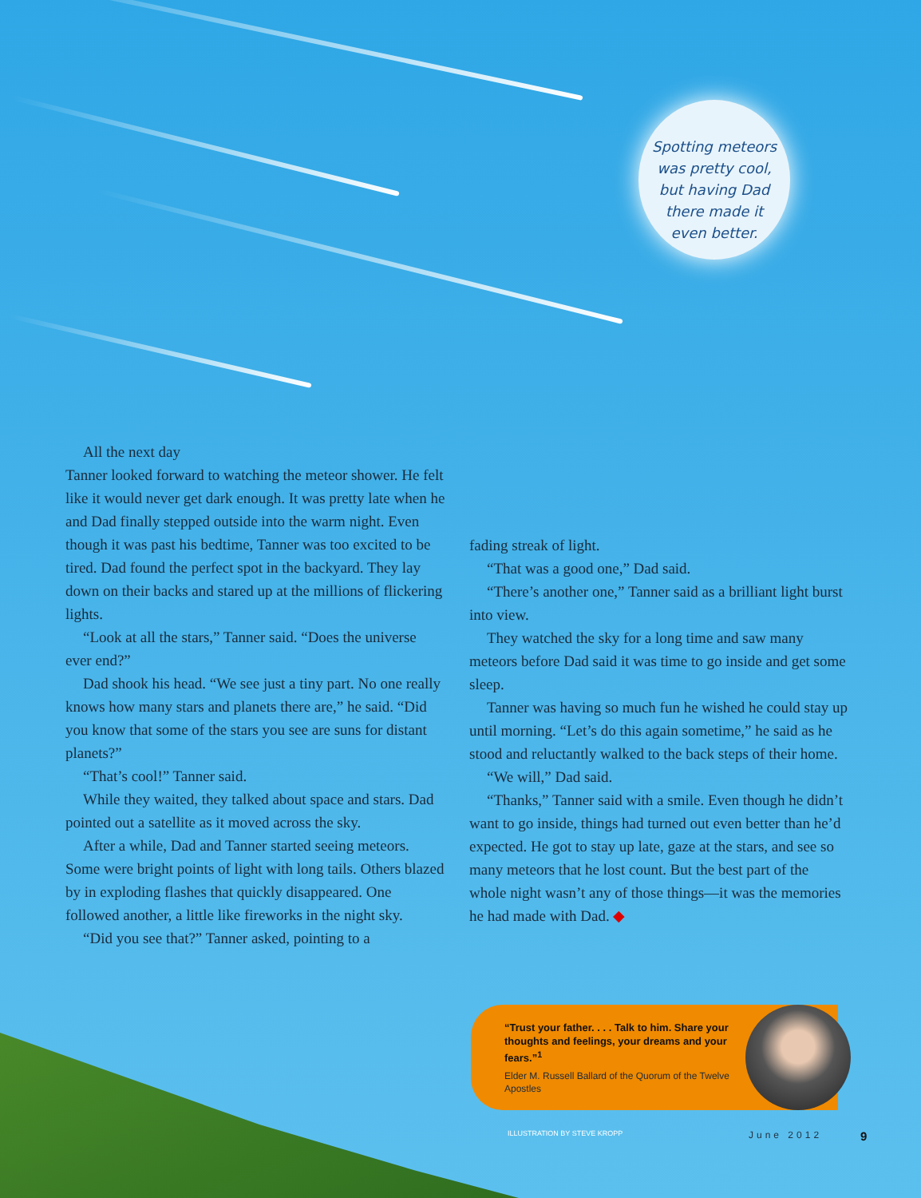Spotting meteors
was pretty cool,
but having Dad
there made it
even better.
All the next day
Tanner looked forward to watching the meteor shower. He felt like it would never get dark enough. It was pretty late when he and Dad finally stepped outside into the warm night. Even though it was past his bedtime, Tanner was too excited to be tired. Dad found the perfect spot in the backyard. They lay down on their backs and stared up at the millions of flickering lights.
“Look at all the stars,” Tanner said. “Does the universe ever end?”
Dad shook his head. “We see just a tiny part. No one really knows how many stars and planets there are,” he said. “Did you know that some of the stars you see are suns for distant planets?”
“That’s cool!” Tanner said.
While they waited, they talked about space and stars. Dad pointed out a satellite as it moved across the sky.
After a while, Dad and Tanner started seeing meteors. Some were bright points of light with long tails. Others blazed by in exploding flashes that quickly disappeared. One followed another, a little like fireworks in the night sky.
“Did you see that?” Tanner asked, pointing to a
fading streak of light.
“That was a good one,” Dad said.
“There’s another one,” Tanner said as a brilliant light burst into view.
They watched the sky for a long time and saw many meteors before Dad said it was time to go inside and get some sleep.
Tanner was having so much fun he wished he could stay up until morning. “Let’s do this again sometime,” he said as he stood and reluctantly walked to the back steps of their home.
“We will,” Dad said.
“Thanks,” Tanner said with a smile. Even though he didn’t want to go inside, things had turned out even better than he’d expected. He got to stay up late, gaze at the stars, and see so many meteors that he lost count. But the best part of the whole night wasn’t any of those things—it was the memories he had made with Dad. ◆
“Trust your father. . . . Talk to him. Share your thoughts and feelings, your dreams and your fears.”<sup>1</sup>
Elder M. Russell Ballard of the Quorum of the Twelve Apostles
ILLUSTRATION BY STEVE KROPP June 2012 9